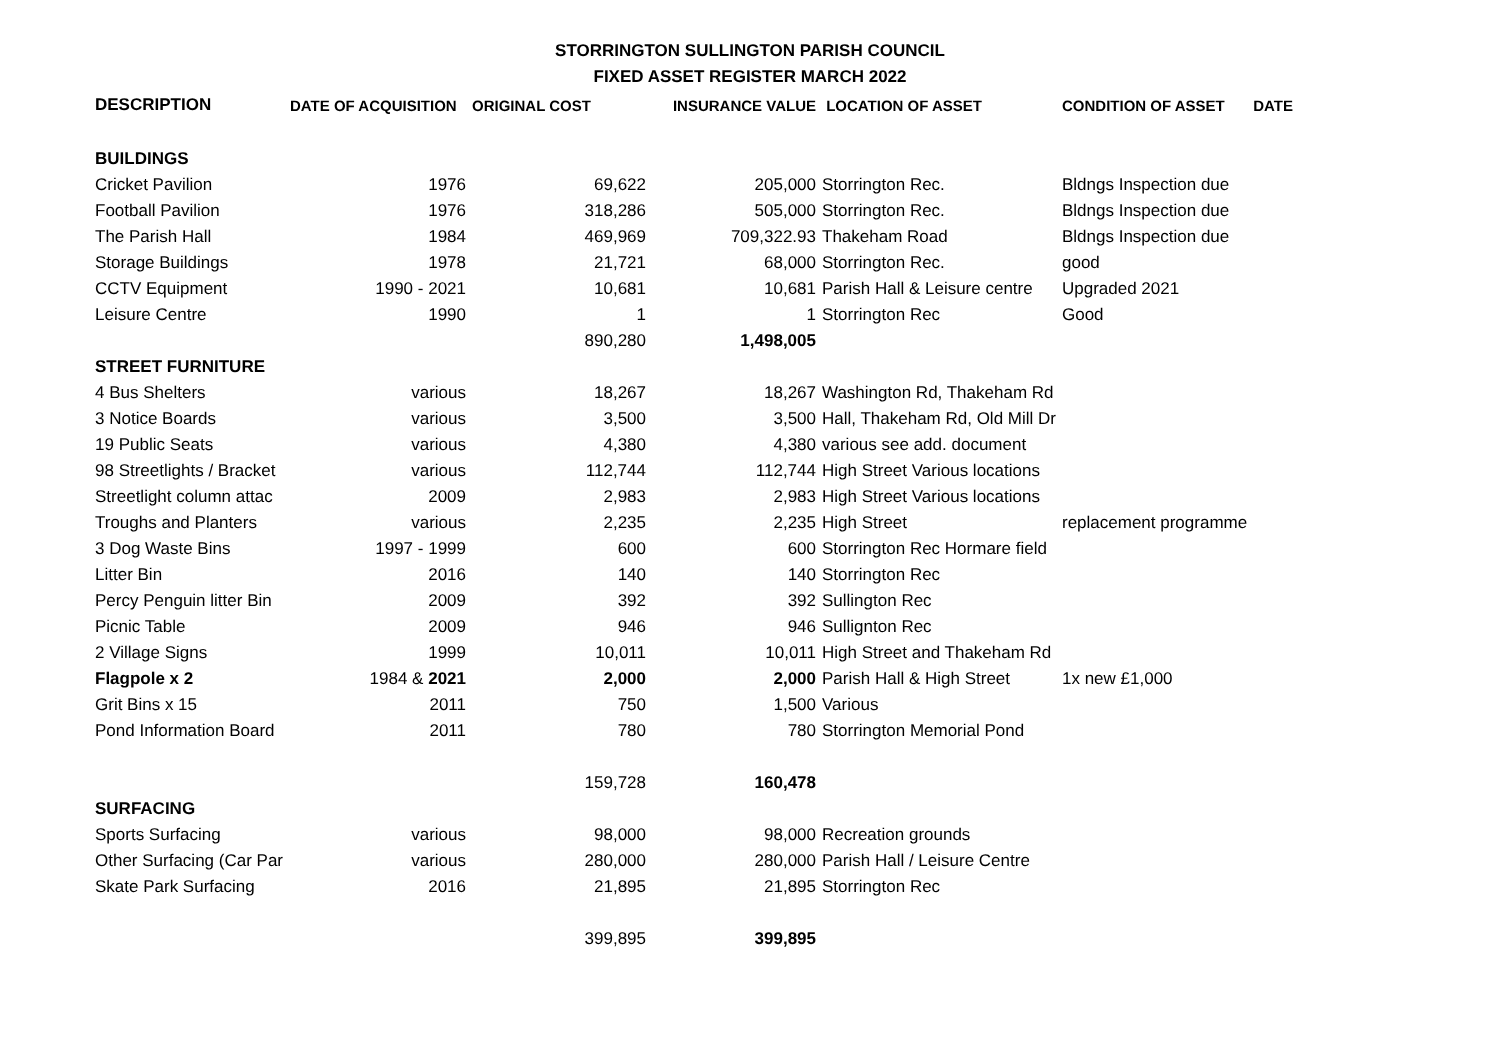STORRINGTON SULLINGTON PARISH COUNCIL
FIXED ASSET REGISTER MARCH 2022
| DESCRIPTION | DATE OF ACQUISITION | ORIGINAL COST | INSURANCE VALUE | LOCATION OF ASSET | CONDITION OF ASSET | DATE |
| --- | --- | --- | --- | --- | --- | --- |
| BUILDINGS | | | | | | |
| Cricket Pavilion | 1976 | 69,622 | 205,000 | Storrington Rec. | Bldngs Inspection due | |
| Football Pavilion | 1976 | 318,286 | 505,000 | Storrington Rec. | Bldngs Inspection due | |
| The Parish Hall | 1984 | 469,969 | 709,322.93 | Thakeham Road | Bldngs Inspection due | |
| Storage Buildings | 1978 | 21,721 | 68,000 | Storrington Rec. | good | |
| CCTV Equipment | 1990 - 2021 | 10,681 | 10,681 | Parish Hall & Leisure centre | Upgraded 2021 | |
| Leisure Centre | 1990 | 1 | 1 | Storrington Rec | Good | |
| | | 890,280 | 1,498,005 | | | |
| STREET FURNITURE | | | | | | |
| 4 Bus Shelters | various | 18,267 | 18,267 | Washington Rd, Thakeham Rd | | |
| 3 Notice Boards | various | 3,500 | 3,500 | Hall, Thakeham Rd, Old Mill Dr | | |
| 19 Public Seats | various | 4,380 | 4,380 | various see add. document | | |
| 98 Streetlights / Bracket | various | 112,744 | 112,744 | High Street Various locations | | |
| Streetlight column attac | 2009 | 2,983 | 2,983 | High Street Various locations | | |
| Troughs and Planters | various | 2,235 | 2,235 | High Street | replacement programme | |
| 3 Dog Waste Bins | 1997 - 1999 | 600 | 600 | Storrington Rec Hormare field | | |
| Litter Bin | 2016 | 140 | 140 | Storrington Rec | | |
| Percy Penguin litter Bin | 2009 | 392 | 392 | Sullington Rec | | |
| Picnic Table | 2009 | 946 | 946 | Sullignton Rec | | |
| 2 Village Signs | 1999 | 10,011 | 10,011 | High Street and Thakeham Rd | | |
| Flagpole x 2 | 1984 & 2021 | 2,000 | 2,000 | Parish Hall & High Street | 1x new £1,000 | |
| Grit Bins x 15 | 2011 | 750 | 1,500 | Various | | |
| Pond Information Board | 2011 | 780 | 780 | Storrington Memorial Pond | | |
| | | 159,728 | 160,478 | | | |
| SURFACING | | | | | | |
| Sports Surfacing | various | 98,000 | 98,000 | Recreation grounds | | |
| Other Surfacing (Car Par | various | 280,000 | 280,000 | Parish Hall / Leisure Centre | | |
| Skate Park Surfacing | 2016 | 21,895 | 21,895 | Storrington Rec | | |
| | | 399,895 | 399,895 | | | |